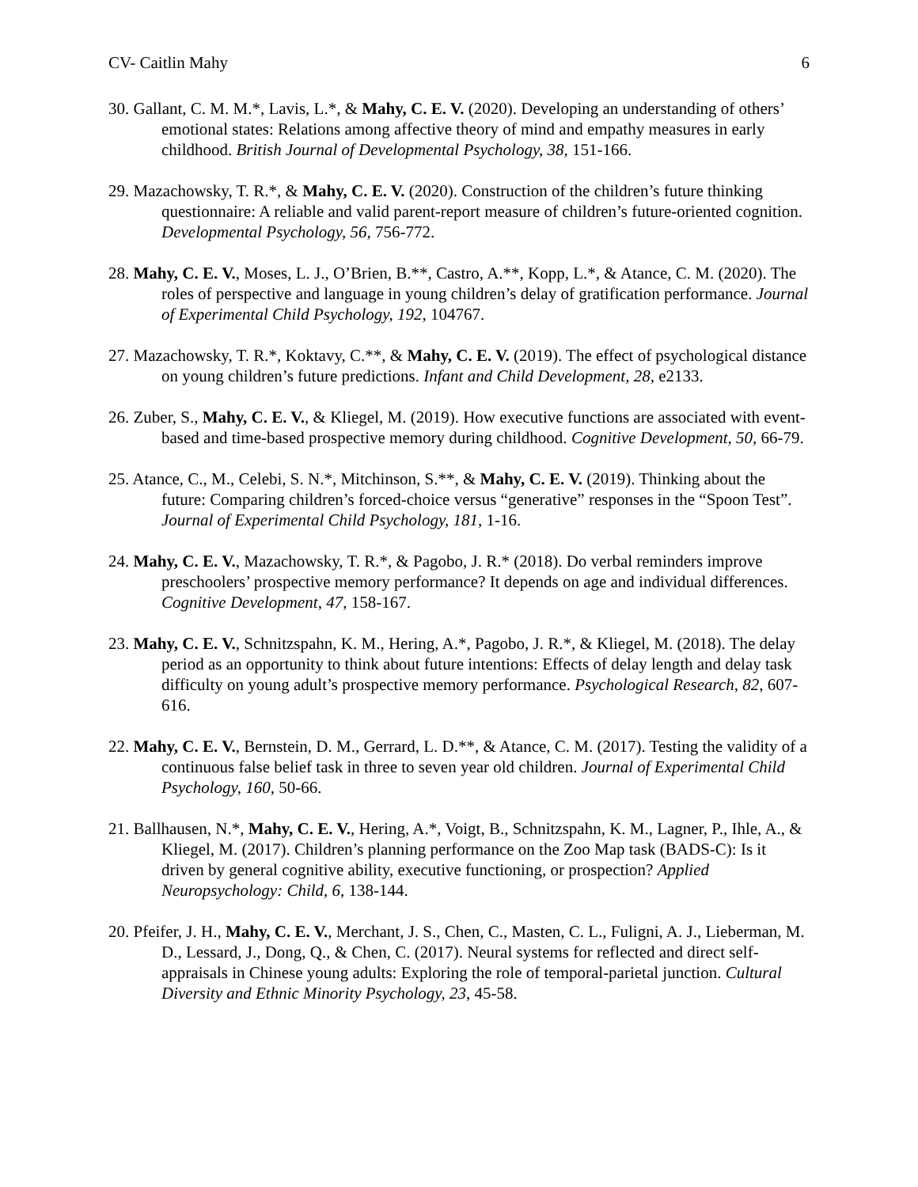CV- Caitlin Mahy 6
30. Gallant, C. M. M.*, Lavis, L.*, & Mahy, C. E. V. (2020). Developing an understanding of others’ emotional states: Relations among affective theory of mind and empathy measures in early childhood. British Journal of Developmental Psychology, 38, 151-166.
29. Mazachowsky, T. R.*, & Mahy, C. E. V. (2020). Construction of the children’s future thinking questionnaire: A reliable and valid parent-report measure of children’s future-oriented cognition. Developmental Psychology, 56, 756-772.
28. Mahy, C. E. V., Moses, L. J., O’Brien, B.**, Castro, A.**, Kopp, L.*, & Atance, C. M. (2020). The roles of perspective and language in young children’s delay of gratification performance. Journal of Experimental Child Psychology, 192, 104767.
27. Mazachowsky, T. R.*, Koktavy, C.**, & Mahy, C. E. V. (2019). The effect of psychological distance on young children’s future predictions. Infant and Child Development, 28, e2133.
26. Zuber, S., Mahy, C. E. V., & Kliegel, M. (2019). How executive functions are associated with event-based and time-based prospective memory during childhood. Cognitive Development, 50, 66-79.
25. Atance, C., M., Celebi, S. N.*, Mitchinson, S.**, & Mahy, C. E. V. (2019). Thinking about the future: Comparing children’s forced-choice versus “generative” responses in the “Spoon Test”. Journal of Experimental Child Psychology, 181, 1-16.
24. Mahy, C. E. V., Mazachowsky, T. R.*, & Pagobo, J. R.* (2018). Do verbal reminders improve preschoolers’ prospective memory performance? It depends on age and individual differences. Cognitive Development, 47, 158-167.
23. Mahy, C. E. V., Schnitzspahn, K. M., Hering, A.*, Pagobo, J. R.*, & Kliegel, M. (2018). The delay period as an opportunity to think about future intentions: Effects of delay length and delay task difficulty on young adult’s prospective memory performance. Psychological Research, 82, 607-616.
22. Mahy, C. E. V., Bernstein, D. M., Gerrard, L. D.**, & Atance, C. M. (2017). Testing the validity of a continuous false belief task in three to seven year old children. Journal of Experimental Child Psychology, 160, 50-66.
21. Ballhausen, N.*, Mahy, C. E. V., Hering, A.*, Voigt, B., Schnitzspahn, K. M., Lagner, P., Ihle, A., & Kliegel, M. (2017). Children’s planning performance on the Zoo Map task (BADS-C): Is it driven by general cognitive ability, executive functioning, or prospection? Applied Neuropsychology: Child, 6, 138-144.
20. Pfeifer, J. H., Mahy, C. E. V., Merchant, J. S., Chen, C., Masten, C. L., Fuligni, A. J., Lieberman, M. D., Lessard, J., Dong, Q., & Chen, C. (2017). Neural systems for reflected and direct self-appraisals in Chinese young adults: Exploring the role of temporal-parietal junction. Cultural Diversity and Ethnic Minority Psychology, 23, 45-58.